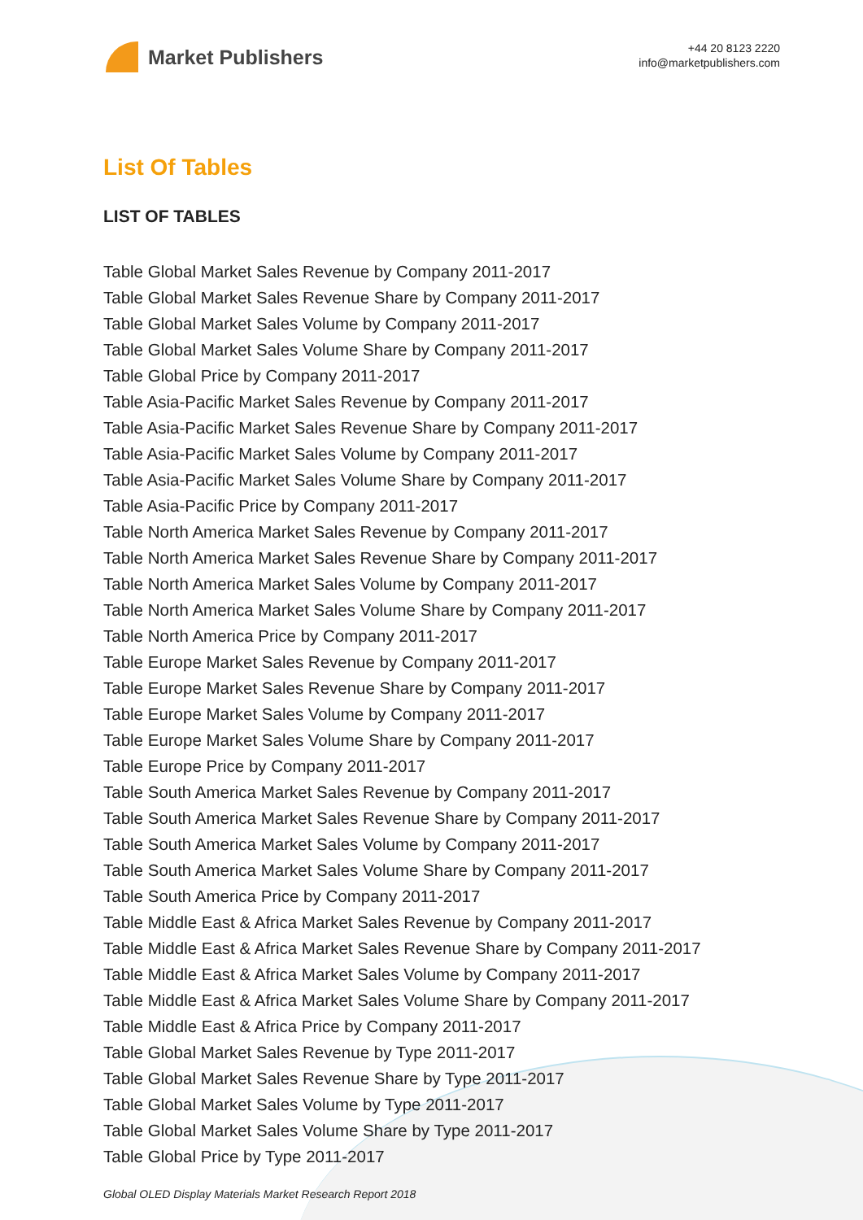Market Publishers
+44 20 8123 2220
info@marketpublishers.com
List Of Tables
LIST OF TABLES
Table Global Market Sales Revenue by Company 2011-2017
Table Global Market Sales Revenue Share by Company 2011-2017
Table Global Market Sales Volume by Company 2011-2017
Table Global Market Sales Volume Share by Company 2011-2017
Table Global Price by Company 2011-2017
Table Asia-Pacific Market Sales Revenue by Company 2011-2017
Table Asia-Pacific Market Sales Revenue Share by Company 2011-2017
Table Asia-Pacific Market Sales Volume by Company 2011-2017
Table Asia-Pacific Market Sales Volume Share by Company 2011-2017
Table Asia-Pacific Price by Company 2011-2017
Table North America Market Sales Revenue by Company 2011-2017
Table North America Market Sales Revenue Share by Company 2011-2017
Table North America Market Sales Volume by Company 2011-2017
Table North America Market Sales Volume Share by Company 2011-2017
Table North America Price by Company 2011-2017
Table Europe Market Sales Revenue by Company 2011-2017
Table Europe Market Sales Revenue Share by Company 2011-2017
Table Europe Market Sales Volume by Company 2011-2017
Table Europe Market Sales Volume Share by Company 2011-2017
Table Europe Price by Company 2011-2017
Table South America Market Sales Revenue by Company 2011-2017
Table South America Market Sales Revenue Share by Company 2011-2017
Table South America Market Sales Volume by Company 2011-2017
Table South America Market Sales Volume Share by Company 2011-2017
Table South America Price by Company 2011-2017
Table Middle East & Africa Market Sales Revenue by Company 2011-2017
Table Middle East & Africa Market Sales Revenue Share by Company 2011-2017
Table Middle East & Africa Market Sales Volume by Company 2011-2017
Table Middle East & Africa Market Sales Volume Share by Company 2011-2017
Table Middle East & Africa Price by Company 2011-2017
Table Global Market Sales Revenue by Type 2011-2017
Table Global Market Sales Revenue Share by Type 2011-2017
Table Global Market Sales Volume by Type 2011-2017
Table Global Market Sales Volume Share by Type 2011-2017
Table Global Price by Type 2011-2017
Global OLED Display Materials Market Research Report 2018